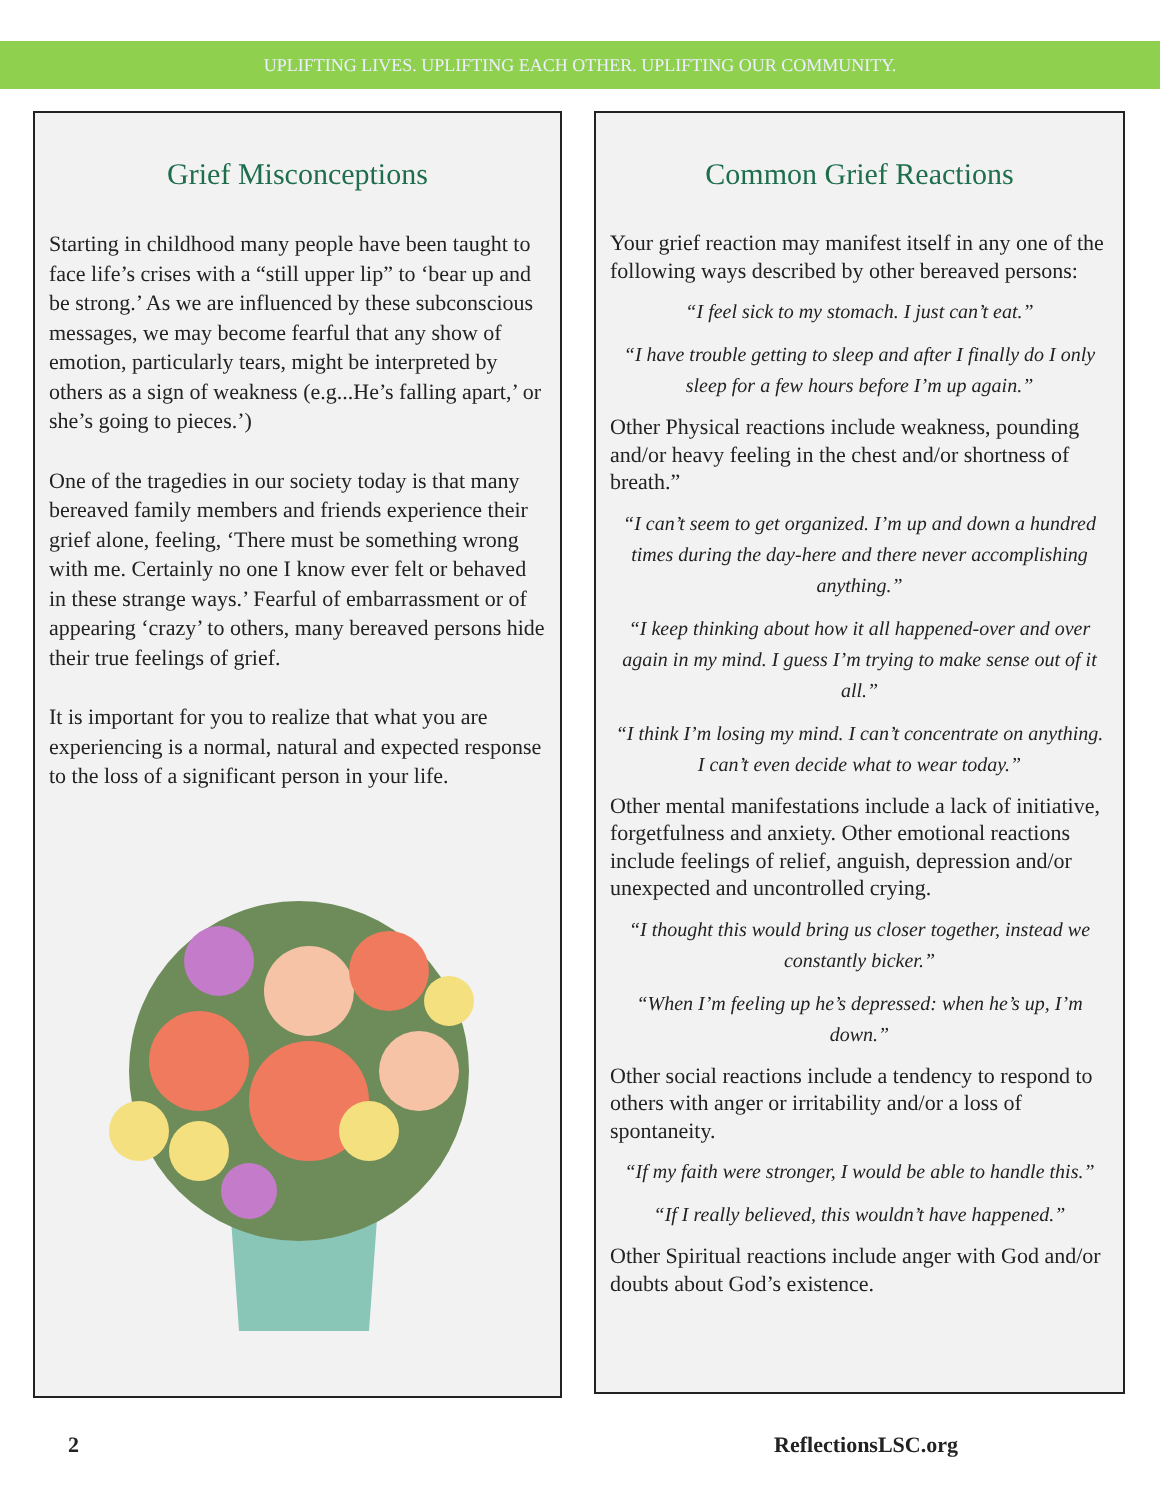UPLIFTING LIVES. UPLIFTING EACH OTHER. UPLIFTING OUR COMMUNITY.
Grief Misconceptions
Starting in childhood many people have been taught to face life’s crises with a “still upper lip” to ‘bear up and be strong.’ As we are influenced by these subconscious messages, we may become fearful that any show of emotion, particularly tears, might be interpreted by others as a sign of weakness (e.g...He’s falling apart,’ or she’s going to pieces.’)
One of the tragedies in our society today is that many bereaved family members and friends experience their grief alone, feeling, ‘There must be something wrong with me. Certainly no one I know ever felt or behaved in these strange ways.’ Fearful of embarrassment or of appearing ‘crazy’ to others, many bereaved persons hide their true feelings of grief.
It is important for you to realize that what you are experiencing is a normal, natural and expected response to the loss of a significant person in your life.
Common Grief Reactions
Your grief reaction may manifest itself in any one of the following ways described by other bereaved persons:
“I feel sick to my stomach. I just can’t eat.”
“I have trouble getting to sleep and after I finally do I only sleep for a few hours before I’m up again.”
Other Physical reactions include weakness, pounding and/or heavy feeling in the chest and/or shortness of breath.”
“I can’t seem to get organized. I’m up and down a hundred times during the day-here and there never accomplishing anything.”
“I keep thinking about how it all happened-over and over again in my mind. I guess I’m trying to make sense out of it all.”
“I think I’m losing my mind. I can’t concentrate on anything. I can’t even decide what to wear today.”
Other mental manifestations include a lack of initiative, forgetfulness and anxiety. Other emotional reactions include feelings of relief, anguish, depression and/or unexpected and uncontrolled crying.
“I thought this would bring us closer together, instead we constantly bicker.”
“When I’m feeling up he’s depressed: when he’s up, I’m down.”
Other social reactions include a tendency to respond to others with anger or irritability and/or a loss of spontaneity.
“If my faith were stronger, I would be able to handle this.”
“If I really believed, this wouldn’t have happened.”
Other Spiritual reactions include anger with God and/or doubts about God’s existence.
2 ReflectionsLSC.org